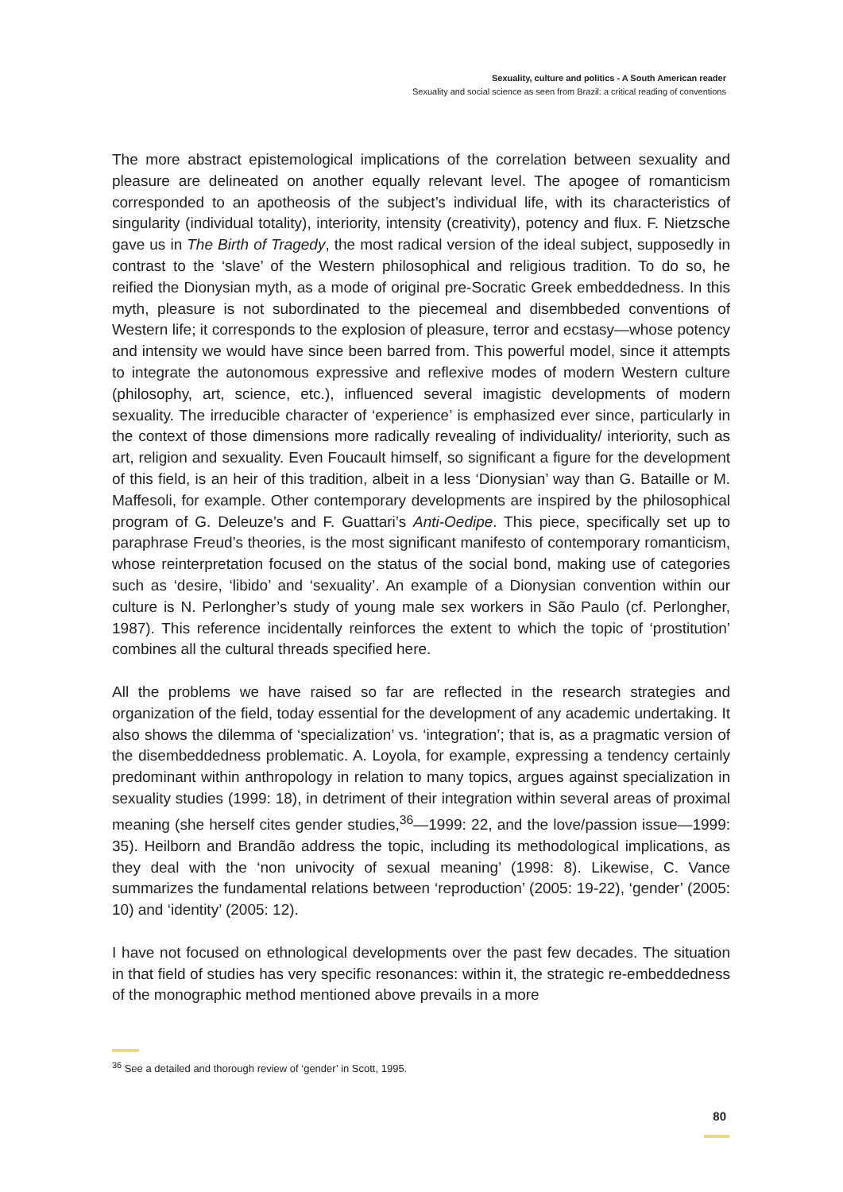Sexuality, culture and politics - A South American reader
Sexuality and social science as seen from Brazil: a critical reading of conventions
The more abstract epistemological implications of the correlation between sexuality and pleasure are delineated on another equally relevant level. The apogee of romanticism corresponded to an apotheosis of the subject’s individual life, with its characteristics of singularity (individual totality), interiority, intensity (creativity), potency and flux. F. Nietzsche gave us in The Birth of Tragedy, the most radical version of the ideal subject, supposedly in contrast to the ‘slave’ of the Western philosophical and religious tradition. To do so, he reified the Dionysian myth, as a mode of original pre-Socratic Greek embeddedness. In this myth, pleasure is not subordinated to the piecemeal and disembbeded conventions of Western life; it corresponds to the explosion of pleasure, terror and ecstasy—whose potency and intensity we would have since been barred from. This powerful model, since it attempts to integrate the autonomous expressive and reflexive modes of modern Western culture (philosophy, art, science, etc.), influenced several imagistic developments of modern sexuality. The irreducible character of ‘experience’ is emphasized ever since, particularly in the context of those dimensions more radically revealing of individuality/ interiority, such as art, religion and sexuality. Even Foucault himself, so significant a figure for the development of this field, is an heir of this tradition, albeit in a less ‘Dionysian’ way than G. Bataille or M. Maffesoli, for example. Other contemporary developments are inspired by the philosophical program of G. Deleuze’s and F. Guattari’s Anti-Oedipe. This piece, specifically set up to paraphrase Freud’s theories, is the most significant manifesto of contemporary romanticism, whose reinterpretation focused on the status of the social bond, making use of categories such as ‘desire, ‘libido’ and ‘sexuality’. An example of a Dionysian convention within our culture is N. Perlongher’s study of young male sex workers in São Paulo (cf. Perlongher, 1987). This reference incidentally reinforces the extent to which the topic of ‘prostitution’ combines all the cultural threads specified here.
All the problems we have raised so far are reflected in the research strategies and organization of the field, today essential for the development of any academic undertaking. It also shows the dilemma of ‘specialization’ vs. ‘integration’; that is, as a pragmatic version of the disembeddedness problematic. A. Loyola, for example, expressing a tendency certainly predominant within anthropology in relation to many topics, argues against specialization in sexuality studies (1999: 18), in detriment of their integration within several areas of proximal meaning (she herself cites gender studies,<sup>36</sup>—1999: 22, and the love/passion issue—1999: 35). Heilborn and Brandão address the topic, including its methodological implications, as they deal with the ‘non univocity of sexual meaning’ (1998: 8). Likewise, C. Vance summarizes the fundamental relations between ‘reproduction’ (2005: 19-22), ‘gender’ (2005: 10) and ‘identity’ (2005: 12).
I have not focused on ethnological developments over the past few decades. The situation in that field of studies has very specific resonances: within it, the strategic re-embeddedness of the monographic method mentioned above prevails in a more
<sup>36</sup> See a detailed and thorough review of ‘gender’ in Scott, 1995.
80